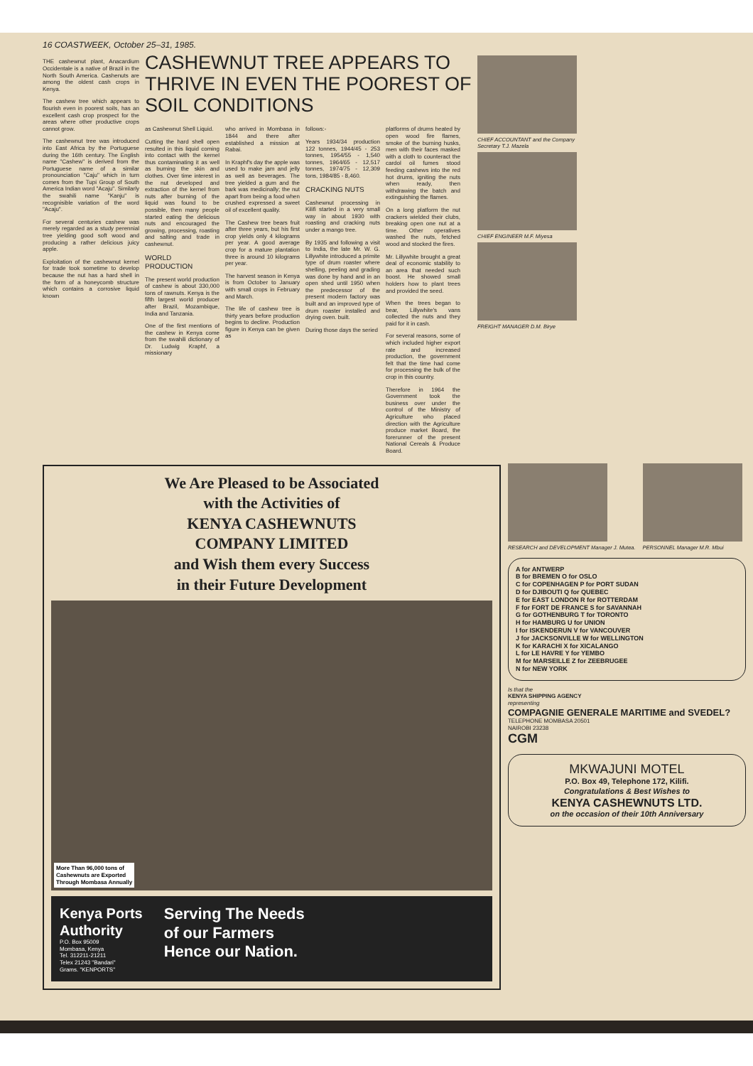16 COASTWEEK, October 25–31, 1985.
THE cashewnut plant, Anacardium Occidentale is a native of Brazil in the North South America. Cashenuts are among the oldest cash crops in Kenya.
The cashew tree which appears to flourish even in poorest soils, has an excellent cash crop prospect for the areas where other productive crops cannot grow.
The cashewnut tree was introduced into East Africa by the Portuguese during the 16th century. The English name "Cashew" is derived from the Portuguese name of a similar pronounciation "Caju" which in turn comes from the Tupi Group of South America Indian word "Acaju". Similarly the swahili name "Kanju" is recognisible variation of the word "Acaju".
For several centuries cashew was merely regarded as a study perennial tree yielding good soft wood and producing a rather delicious juicy apple.
Exploitation of the cashewnut kernel for trade took sometime to develop because the nut has a hard shell in the form of a honeycomb structure which contains a corrosive liquid known
CASHEWNUT TREE APPEARS TO THRIVE IN EVEN THE POOREST OF SOIL CONDITIONS
as Cashewnut Shell Liquid.
Cutting the hard shell open resulted in this liquid coming into contact with the kernel thus contaminating it as well as burning the skin and clothes. Over time interest in the nut developed and extraction of the kernel from nuts after burning of the liquid was found to be possible, then many people started eating the delicious nuts and encouraged the growing, processing, roasting and salting and trade in cashewnut.
WORLD PRODUCTION
The present world production of cashew is about 330,000 tons of rawnuts. Kenya is the fifth largest world producer after Brazil, Mozambique, India and Tanzania.
One of the first mentions of the cashew in Kenya come from the swahili dictionary of Dr. Ludwig Kraphf, a missionary
who arrived in Mombasa in 1844 and there after established a mission at Rabai.
In Kraphf's day the apple was used to make jam and jelly as well as beverages. The tree yielded a gum and the bark was medicinally; the nut apart from being a food when crushed expressed a sweet oil of excellent quality.
The Cashew tree bears fruit after three years, but his first crop yields only 4 kilograms per year. A good average crop for a mature plantation three is around 10 kilograms per year.
The harvest season in Kenya is from October to January with small crops in February and March.
The life of cashew tree is thirty years before production begins to decline. Production figure in Kenya can be given as
follows:-
Years 1934/34 production 122 tonnes, 1944/45 - 253 tonnes, 1954/55 - 1,540 tonnes, 1964/65 - 12,517 tonnes, 1974/75 - 12,309 tons, 1984/85 - 8,460.
CRACKING NUTS
Cashewnut processing in Kilifi started in a very small way in about 1930 with roasting and cracking nuts under a mango tree.
By 1935 and following a visit to India, the late Mr. W. G. Lillywhite introduced a primite type of drum roaster where shelling, peeling and grading was done by hand and in an open shed until 1950 when the predecessor of the present modern factory was built and an improved type of drum roaster installed and drying oven. built.
During those days the seried
platforms of drums heated by open wood fire flames, smoke of the burning husks, men with their faces masked with a cloth to counteract the cardol oil fumes stood feeding cashews into the red hot drums, igniting the nuts when ready, then withdrawing the batch and extinguishing the flames.
On a long platform the nut crackers wielded their clubs, breaking open one nut at a time. Other operatives washed the nuts, fetched wood and stocked the fires.
Mr. Lillywhite brought a great deal of economic stability to an area that needed such boost. He showed small holders how to plant trees and provided the seed.
When the trees began to bear, Lillywhite's vans collected the nuts and they paid for it in cash.
For several reasons, some of which included higher export rate and increased production, the government felt that the time had come for processing the bulk of the crop in this country.
Therefore in 1964 the Government took the business over under the control of the Ministry of Agriculture who placed direction with the Agriculture produce market Board, the forerunner of the present National Cereals & Produce Board.
CHIEF ACCOUNTANT and the Company Secretary T.J. Mazela
CHIEF ENGINEER M.F. Miyesa
FREIGHT MANAGER D.M. Birye
We Are Pleased to be Associated
with the Activities of
KENYA CASHEWNUTS
COMPANY LIMITED
and Wish them every Success
in their Future Development
More Than 96,000 tons of
Cashewnuts are Exported
Through Mombasa Annually
Kenya Ports
Authority
P.O. Box 95009
Mombasa, Kenya
Tel. 312211-21211
Telex 21243 "Bandari"
Grams. "KENPORTS"
Serving The Needs
of our Farmers
Hence our Nation.
RESEARCH and DEVELOPMENT Manager J. Mutea.
PERSONNEL Manager M.R. Mbui
A for ANTWERP
B for BREMEN O for OSLO
C for COPENHAGEN P for PORT SUDAN
D for DJIBOUTI Q for QUEBEC
E for EAST LONDON R for ROTTERDAM
F for FORT DE FRANCE S for SAVANNAH
G for GOTHENBURG T for TORONTO
H for HAMBURG U for UNION
I for ISKENDERUN V for VANCOUVER
J for JACKSONVILLE W for WELLINGTON
K for KARACHI X for XICALANGO
L for LE HAVRE Y for YEMBO
M for MARSEILLE Z for ZEEBRUGEE
N for NEW YORK
Is that the
KENYA SHIPPING AGENCY
representing
COMPAGNIE GENERALE MARITIME and SVEDEL?
TELEPHONE MOMBASA 20501
NAIROBI 23238
CGM
MKWAJUNI MOTEL
P.O. Box 49, Telephone 172, Kilifi.
Congratulations & Best Wishes to
KENYA CASHEWNUTS LTD.
on the occasion of their 10th Anniversary